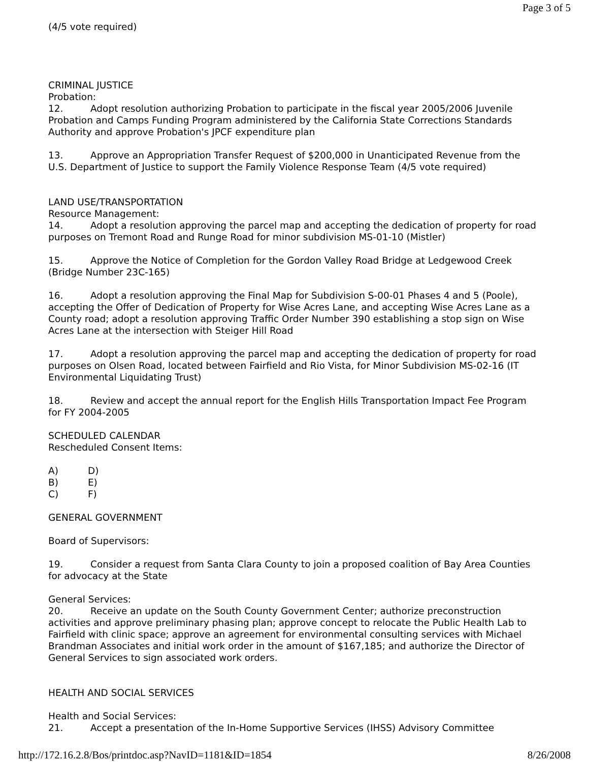Page 3 of 5
(4/5 vote required)
CRIMINAL JUSTICE
Probation:
12. Adopt resolution authorizing Probation to participate in the fiscal year 2005/2006 Juvenile Probation and Camps Funding Program administered by the California State Corrections Standards Authority and approve Probation's JPCF expenditure plan
13. Approve an Appropriation Transfer Request of $200,000 in Unanticipated Revenue from the U.S. Department of Justice to support the Family Violence Response Team (4/5 vote required)
LAND USE/TRANSPORTATION
Resource Management:
14. Adopt a resolution approving the parcel map and accepting the dedication of property for road purposes on Tremont Road and Runge Road for minor subdivision MS-01-10 (Mistler)
15. Approve the Notice of Completion for the Gordon Valley Road Bridge at Ledgewood Creek (Bridge Number 23C-165)
16. Adopt a resolution approving the Final Map for Subdivision S-00-01 Phases 4 and 5 (Poole), accepting the Offer of Dedication of Property for Wise Acres Lane, and accepting Wise Acres Lane as a County road; adopt a resolution approving Traffic Order Number 390 establishing a stop sign on Wise Acres Lane at the intersection with Steiger Hill Road
17. Adopt a resolution approving the parcel map and accepting the dedication of property for road purposes on Olsen Road, located between Fairfield and Rio Vista, for Minor Subdivision MS-02-16 (IT Environmental Liquidating Trust)
18. Review and accept the annual report for the English Hills Transportation Impact Fee Program for FY 2004-2005
SCHEDULED CALENDAR
Rescheduled Consent Items:
A) D)
B) E)
C) F)
GENERAL GOVERNMENT
Board of Supervisors:
19. Consider a request from Santa Clara County to join a proposed coalition of Bay Area Counties for advocacy at the State
General Services:
20. Receive an update on the South County Government Center; authorize preconstruction activities and approve preliminary phasing plan; approve concept to relocate the Public Health Lab to Fairfield with clinic space; approve an agreement for environmental consulting services with Michael Brandman Associates and initial work order in the amount of $167,185; and authorize the Director of General Services to sign associated work orders.
HEALTH AND SOCIAL SERVICES
Health and Social Services:
21. Accept a presentation of the In-Home Supportive Services (IHSS) Advisory Committee
http://172.16.2.8/Bos/printdoc.asp?NavID=1181&ID=1854 8/26/2008